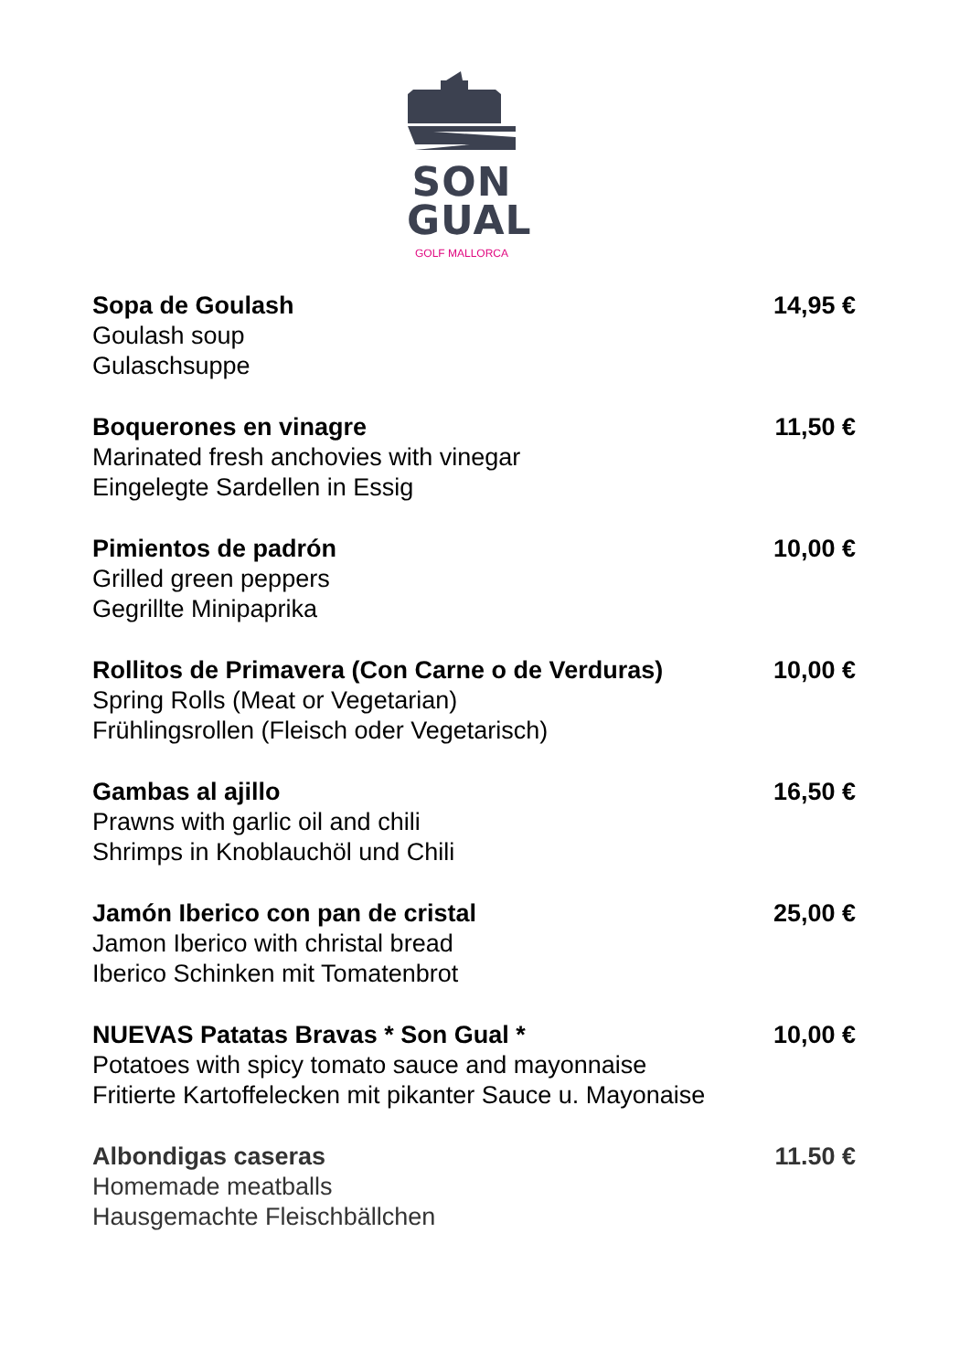SON
GUAL
GOLF MALLORCA
Sopa de Goulash
Goulash soup
Gulaschsuppe
14,95 €
Boquerones en vinagre
Marinated fresh anchovies with vinegar
Eingelegte Sardellen in Essig
11,50 €
Pimientos de padrón
Grilled green peppers
Gegrillte Minipaprika
10,00 €
Rollitos de Primavera (Con Carne o de Verduras)
Spring Rolls (Meat or Vegetarian)
Frühlingsrollen (Fleisch oder Vegetarisch)
10,00 €
Gambas al ajillo
Prawns with garlic oil and chili
Shrimps in Knoblauchöl und Chili
16,50 €
Jamón Iberico con pan de cristal
Jamon Iberico with christal bread
Iberico Schinken mit Tomatenbrot
25,00 €
NUEVAS Patatas Bravas * Son Gual *
Potatoes with spicy tomato sauce and mayonnaise
Fritierte Kartoffelecken mit pikanter Sauce u. Mayonaise
10,00 €
Albondigas caseras
Homemade meatballs
Hausgemachte Fleischbällchen
11.50 €